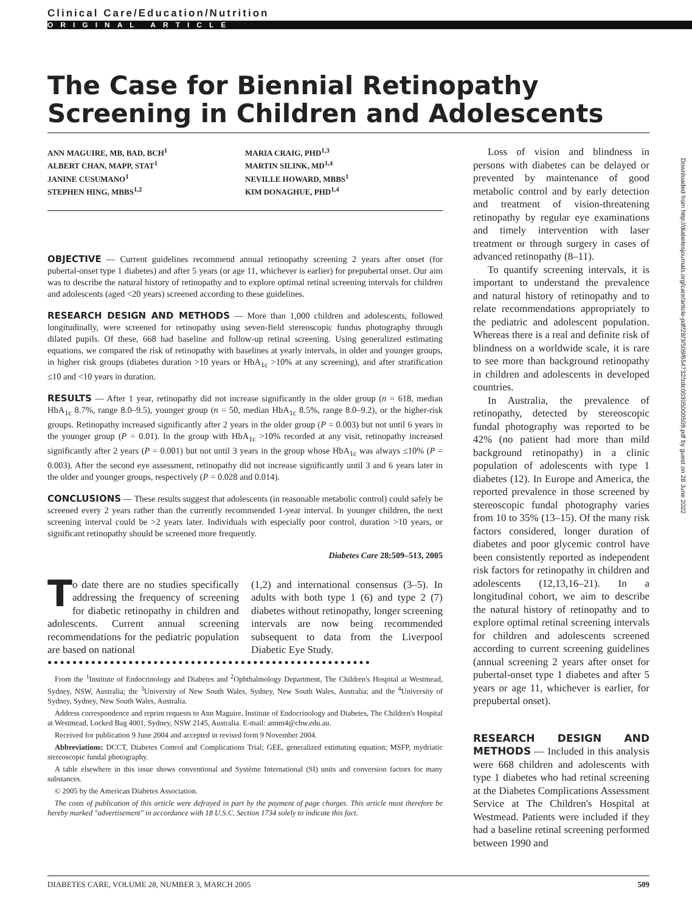Clinical Care/Education/Nutrition
ORIGINAL ARTICLE
The Case for Biennial Retinopathy Screening in Children and Adolescents
ANN MAGUIRE, MB, BAD, BCH<sup>1</sup>
ALBERT CHAN, MAPP, STAT<sup>1</sup>
JANINE CUSUMANO<sup>1</sup>
STEPHEN HING, MBBS<sup>1,2</sup>
MARIA CRAIG, PHD<sup>1,3</sup>
MARTIN SILINK, MD<sup>1,4</sup>
NEVILLE HOWARD, MBBS<sup>1</sup>
KIM DONAGHUE, PHD<sup>1,4</sup>
OBJECTIVE — Current guidelines recommend annual retinopathy screening 2 years after onset (for pubertal-onset type 1 diabetes) and after 5 years (or age 11, whichever is earlier) for prepubertal onset. Our aim was to describe the natural history of retinopathy and to explore optimal retinal screening intervals for children and adolescents (aged <20 years) screened according to these guidelines.
RESEARCH DESIGN AND METHODS — More than 1,000 children and adolescents, followed longitudinally, were screened for retinopathy using seven-field stereoscopic fundus photography through dilated pupils. Of these, 668 had baseline and follow-up retinal screening. Using generalized estimating equations, we compared the risk of retinopathy with baselines at yearly intervals, in older and younger groups, in higher risk groups (diabetes duration >10 years or HbA<sub>1c</sub> >10% at any screening), and after stratification ≤10 and <10 years in duration.
RESULTS — After 1 year, retinopathy did not increase significantly in the older group (n = 618, median HbA<sub>1c</sub> 8.7%, range 8.0–9.5), younger group (n = 50, median HbA<sub>1c</sub> 8.5%, range 8.0–9.2), or the higher-risk groups. Retinopathy increased significantly after 2 years in the older group (P = 0.003) but not until 6 years in the younger group (P = 0.01). In the group with HbA<sub>1c</sub> >10% recorded at any visit, retinopathy increased significantly after 2 years (P = 0.001) but not until 3 years in the group whose HbA<sub>1c</sub> was always ≤10% (P = 0.003). After the second eye assessment, retinopathy did not increase significantly until 3 and 6 years later in the older and younger groups, respectively (P = 0.028 and 0.014).
CONCLUSIONS — These results suggest that adolescents (in reasonable metabolic control) could safely be screened every 2 years rather than the currently recommended 1-year interval. In younger children, the next screening interval could be >2 years later. Individuals with especially poor control, duration >10 years, or significant retinopathy should be screened more frequently.
Diabetes Care 28:509–513, 2005
To date there are no studies specifically addressing the frequency of screening for diabetic retinopathy in children and adolescents. Current annual screening recommendations for the pediatric population are based on national
(1,2) and international consensus (3–5). In adults with both type 1 (6) and type 2 (7) diabetes without retinopathy, longer screening intervals are now being recommended subsequent to data from the Liverpool Diabetic Eye Study.
●●●●●●●●●●●●●●●●●●●●●●●●●●●●●●●●●●●●●●●●●●●●●●●●●●●●
From the <sup>1</sup>Institute of Endocrinology and Diabetes and <sup>2</sup>Ophthalmology Department, The Children's Hospital at Westmead, Sydney, NSW, Australia; the <sup>3</sup>University of New South Wales, Sydney, New South Wales, Australia; and the <sup>4</sup>University of Sydney, Sydney, New South Wales, Australia.
Address correspondence and reprint requests to Ann Maguire, Institute of Endocrinology and Diabetes, The Children's Hospital at Westmead, Locked Bag 4001, Sydney, NSW 2145, Australia. E-mail: annm4@chw.edu.au.
Received for publication 9 June 2004 and accepted in revised form 9 November 2004.
Abbreviations: DCCT, Diabetes Control and Complications Trial; GEE, generalized estimating equation; MSFP, mydriatic stereoscopic fundal photography.
A table elsewhere in this issue shows conventional and Système International (SI) units and conversion factors for many substances.
© 2005 by the American Diabetes Association.
The costs of publication of this article were defrayed in part by the payment of page charges. This article must therefore be hereby marked "advertisement" in accordance with 18 U.S.C. Section 1734 solely to indicate this fact.
Loss of vision and blindness in persons with diabetes can be delayed or prevented by maintenance of good metabolic control and by early detection and treatment of vision-threatening retinopathy by regular eye examinations and timely intervention with laser treatment or through surgery in cases of advanced retinopathy (8–11).
To quantify screening intervals, it is important to understand the prevalence and natural history of retinopathy and to relate recommendations appropriately to the pediatric and adolescent population. Whereas there is a real and definite risk of blindness on a worldwide scale, it is rare to see more than background retinopathy in children and adolescents in developed countries.
In Australia, the prevalence of retinopathy, detected by stereoscopic fundal photography was reported to be 42% (no patient had more than mild background retinopathy) in a clinic population of adolescents with type 1 diabetes (12). In Europe and America, the reported prevalence in those screened by stereoscopic fundal photography varies from 10 to 35% (13–15). Of the many risk factors considered, longer duration of diabetes and poor glycemic control have been consistently reported as independent risk factors for retinopathy in children and adolescents (12,13,16–21). In a longitudinal cohort, we aim to describe the natural history of retinopathy and to explore optimal retinal screening intervals for children and adolescents screened according to current screening guidelines (annual screening 2 years after onset for pubertal-onset type 1 diabetes and after 5 years or age 11, whichever is earlier, for prepubertal onset).
RESEARCH DESIGN AND METHODS — Included in this analysis were 668 children and adolescents with type 1 diabetes who had retinal screening at the Diabetes Complications Assessment Service at The Children's Hospital at Westmead. Patients were included if they had a baseline retinal screening performed between 1990 and
DIABETES CARE, VOLUME 28, NUMBER 3, MARCH 2005 509
Downloaded from http://diabetesjournals.org/care/article-pdf/28/3/509/654732/zdc00305000509.pdf by guest on 28 June 2022